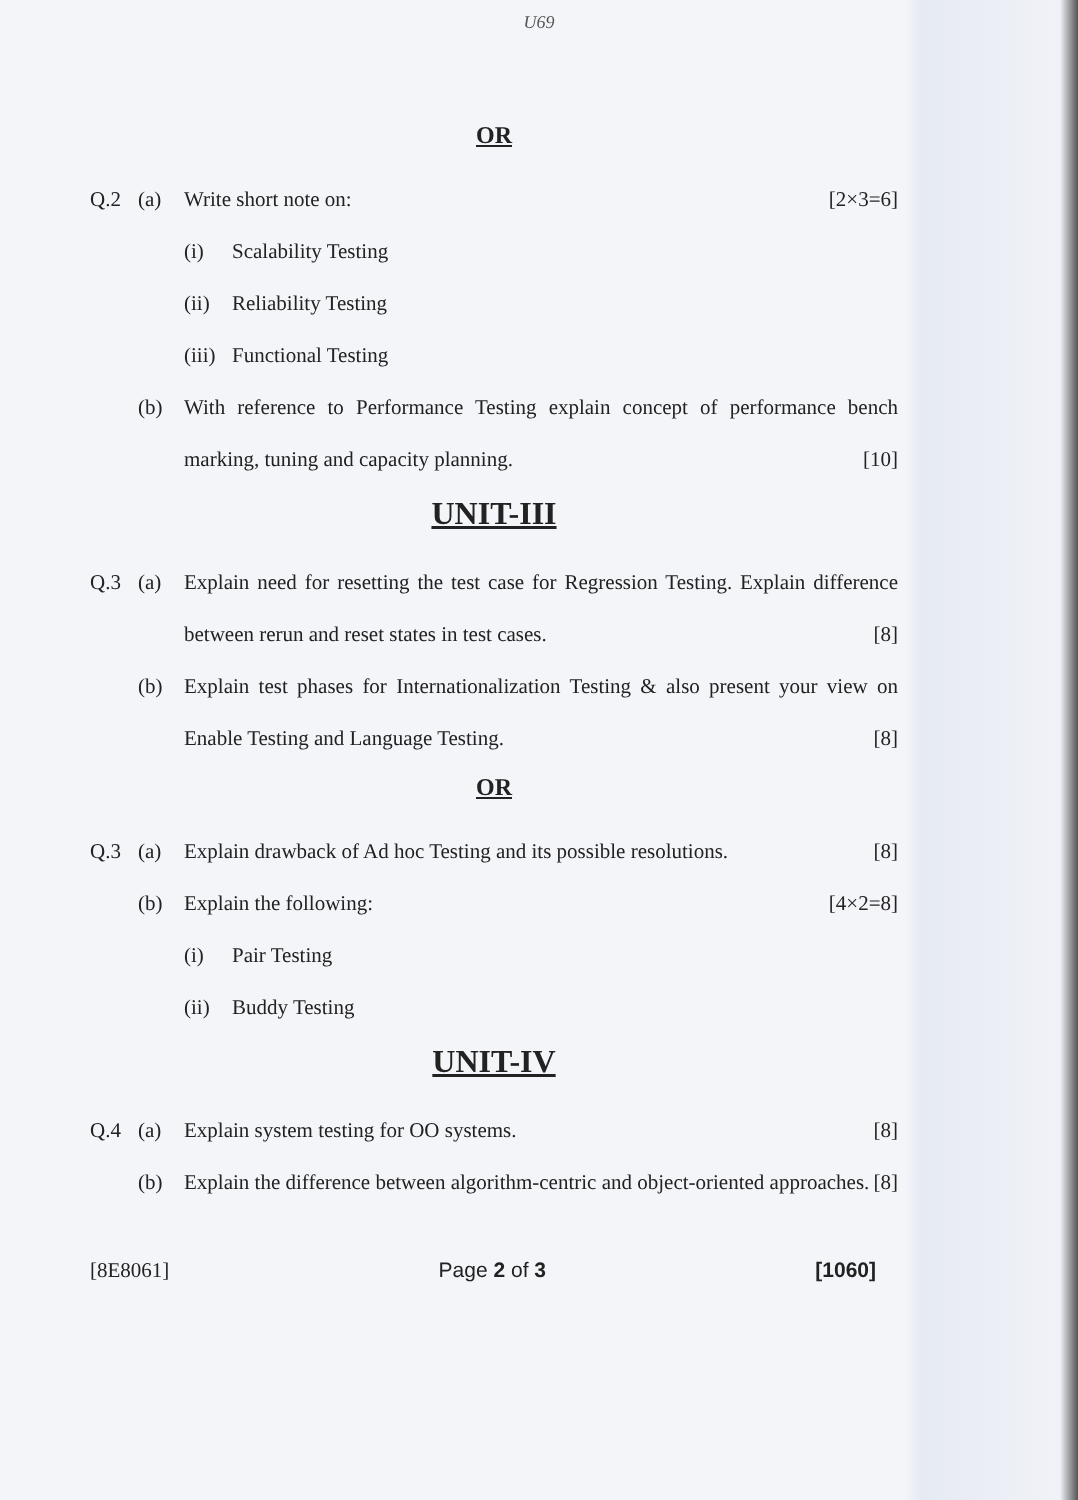U69
OR
Q.2 (a) Write short note on: [2×3=6]
(i) Scalability Testing
(ii) Reliability Testing
(iii) Functional Testing
(b) With reference to Performance Testing explain concept of performance bench marking, tuning and capacity planning. [10]
UNIT-III
Q.3 (a) Explain need for resetting the test case for Regression Testing. Explain difference between rerun and reset states in test cases. [8]
(b) Explain test phases for Internationalization Testing & also present your view on Enable Testing and Language Testing. [8]
OR
Q.3 (a) Explain drawback of Ad hoc Testing and its possible resolutions. [8]
(b) Explain the following: [4×2=8]
(i) Pair Testing
(ii) Buddy Testing
UNIT-IV
Q.4 (a) Explain system testing for OO systems. [8]
(b) Explain the difference between algorithm-centric and object-oriented approaches. [8]
[8E8061] Page 2 of 3 [1060]